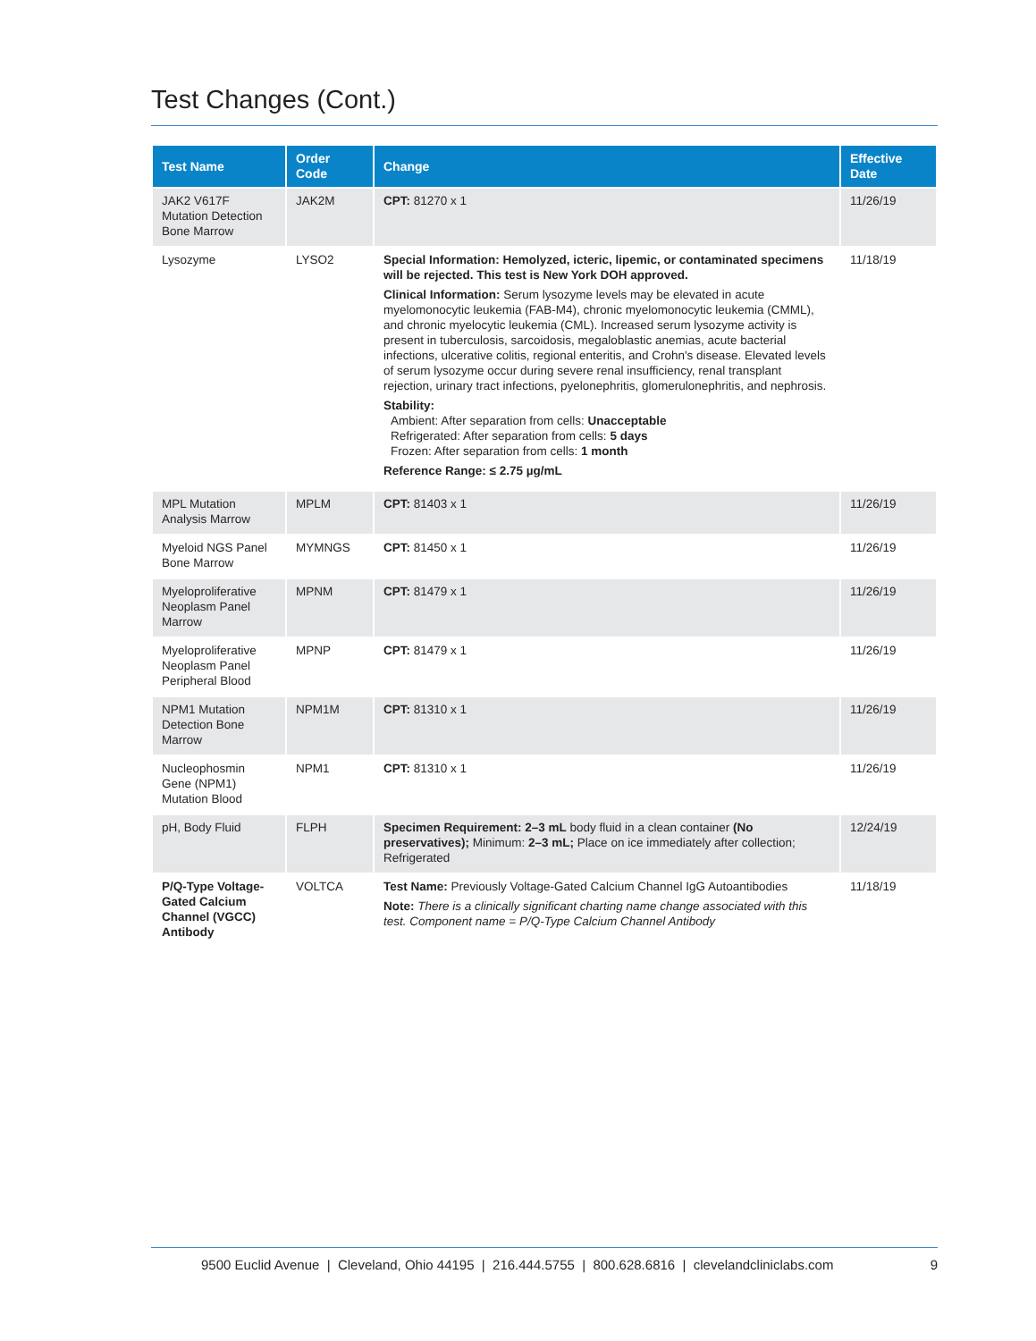Test Changes (Cont.)
| Test Name | Order Code | Change | Effective Date |
| --- | --- | --- | --- |
| JAK2 V617F Mutation Detection Bone Marrow | JAK2M | CPT: 81270 x 1 | 11/26/19 |
| Lysozyme | LYSO2 | Special Information: Hemolyzed, icteric, lipemic, or contaminated specimens will be rejected. This test is New York DOH approved. Clinical Information: Serum lysozyme levels may be elevated in acute myelomonocytic leukemia (FAB-M4), chronic myelomonocytic leukemia (CMML), and chronic myelocytic leukemia (CML). Increased serum lysozyme activity is present in tuberculosis, sarcoidosis, megaloblastic anemias, acute bacterial infections, ulcerative colitis, regional enteritis, and Crohn's disease. Elevated levels of serum lysozyme occur during severe renal insufficiency, renal transplant rejection, urinary tract infections, pyelonephritis, glomerulonephritis, and nephrosis. Stability: Ambient: After separation from cells: Unacceptable Refrigerated: After separation from cells: 5 days Frozen: After separation from cells: 1 month Reference Range: ≤ 2.75 µg/mL | 11/18/19 |
| MPL Mutation Analysis Marrow | MPLM | CPT: 81403 x 1 | 11/26/19 |
| Myeloid NGS Panel Bone Marrow | MYMNGS | CPT: 81450 x 1 | 11/26/19 |
| Myeloproliferative Neoplasm Panel Marrow | MPNM | CPT: 81479 x 1 | 11/26/19 |
| Myeloproliferative Neoplasm Panel Peripheral Blood | MPNP | CPT: 81479 x 1 | 11/26/19 |
| NPM1 Mutation Detection Bone Marrow | NPM1M | CPT: 81310 x 1 | 11/26/19 |
| Nucleophosmin Gene (NPM1) Mutation Blood | NPM1 | CPT: 81310 x 1 | 11/26/19 |
| pH, Body Fluid | FLPH | Specimen Requirement: 2–3 mL body fluid in a clean container (No preservatives); Minimum: 2–3 mL; Place on ice immediately after collection; Refrigerated | 12/24/19 |
| P/Q-Type Voltage-Gated Calcium Channel (VGCC) Antibody | VOLTCA | Test Name: Previously Voltage-Gated Calcium Channel IgG Autoantibodies Note: There is a clinically significant charting name change associated with this test. Component name = P/Q-Type Calcium Channel Antibody | 11/18/19 |
9500 Euclid Avenue | Cleveland, Ohio 44195 | 216.444.5755 | 800.628.6816 | clevelandcliniclabs.com 9